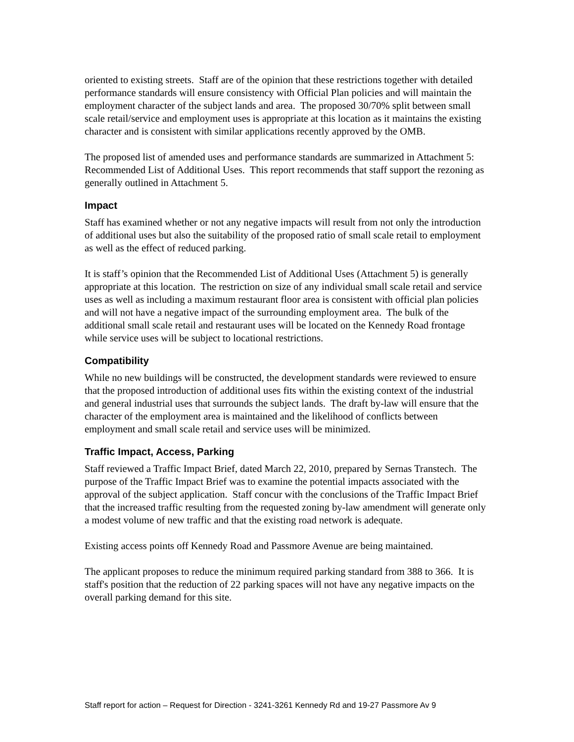oriented to existing streets. Staff are of the opinion that these restrictions together with detailed performance standards will ensure consistency with Official Plan policies and will maintain the employment character of the subject lands and area. The proposed 30/70% split between small scale retail/service and employment uses is appropriate at this location as it maintains the existing character and is consistent with similar applications recently approved by the OMB.
The proposed list of amended uses and performance standards are summarized in Attachment 5: Recommended List of Additional Uses. This report recommends that staff support the rezoning as generally outlined in Attachment 5.
Impact
Staff has examined whether or not any negative impacts will result from not only the introduction of additional uses but also the suitability of the proposed ratio of small scale retail to employment as well as the effect of reduced parking.
It is staff’s opinion that the Recommended List of Additional Uses (Attachment 5) is generally appropriate at this location. The restriction on size of any individual small scale retail and service uses as well as including a maximum restaurant floor area is consistent with official plan policies and will not have a negative impact of the surrounding employment area. The bulk of the additional small scale retail and restaurant uses will be located on the Kennedy Road frontage while service uses will be subject to locational restrictions.
Compatibility
While no new buildings will be constructed, the development standards were reviewed to ensure that the proposed introduction of additional uses fits within the existing context of the industrial and general industrial uses that surrounds the subject lands. The draft by-law will ensure that the character of the employment area is maintained and the likelihood of conflicts between employment and small scale retail and service uses will be minimized.
Traffic Impact, Access, Parking
Staff reviewed a Traffic Impact Brief, dated March 22, 2010, prepared by Sernas Transtech. The purpose of the Traffic Impact Brief was to examine the potential impacts associated with the approval of the subject application. Staff concur with the conclusions of the Traffic Impact Brief that the increased traffic resulting from the requested zoning by-law amendment will generate only a modest volume of new traffic and that the existing road network is adequate.
Existing access points off Kennedy Road and Passmore Avenue are being maintained.
The applicant proposes to reduce the minimum required parking standard from 388 to 366. It is staff's position that the reduction of 22 parking spaces will not have any negative impacts on the overall parking demand for this site.
Staff report for action – Request for Direction - 3241-3261 Kennedy Rd and 19-27 Passmore Av 9